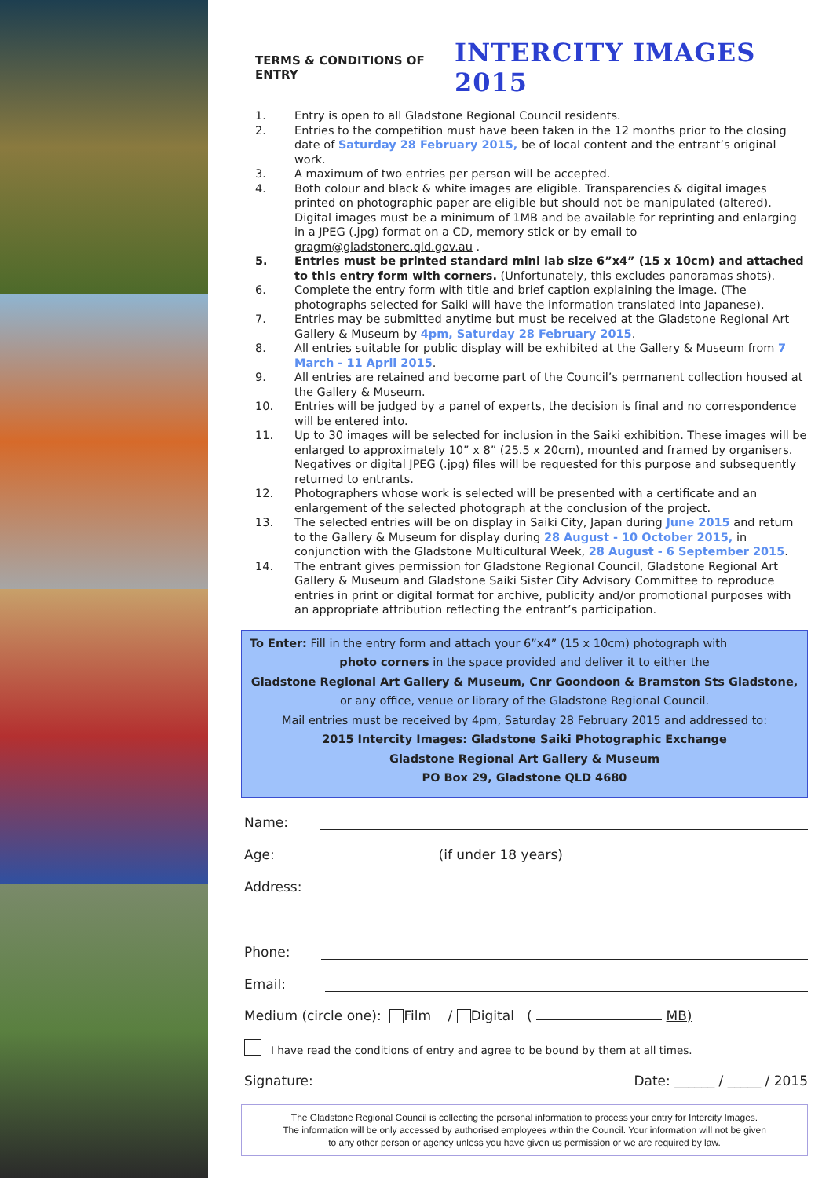TERMS & CONDITIONS OF ENTRY
INTERCITY IMAGES 2015
1. Entry is open to all Gladstone Regional Council residents.
2. Entries to the competition must have been taken in the 12 months prior to the closing date of Saturday 28 February 2015, be of local content and the entrant’s original work.
3. A maximum of two entries per person will be accepted.
4. Both colour and black & white images are eligible. Transparencies & digital images printed on photographic paper are eligible but should not be manipulated (altered). Digital images must be a minimum of 1MB and be available for reprinting and enlarging in a JPEG (.jpg) format on a CD, memory stick or by email to gragm@gladstonerc.qld.gov.au .
5. Entries must be printed standard mini lab size 6”x4” (15 x 10cm) and attached to this entry form with corners. (Unfortunately, this excludes panoramas shots).
6. Complete the entry form with title and brief caption explaining the image. (The photographs selected for Saiki will have the information translated into Japanese).
7. Entries may be submitted anytime but must be received at the Gladstone Regional Art Gallery & Museum by 4pm, Saturday 28 February 2015.
8. All entries suitable for public display will be exhibited at the Gallery & Museum from 7 March - 11 April 2015.
9. All entries are retained and become part of the Council’s permanent collection housed at the Gallery & Museum.
10. Entries will be judged by a panel of experts, the decision is final and no correspondence will be entered into.
11. Up to 30 images will be selected for inclusion in the Saiki exhibition. These images will be enlarged to approximately 10” x 8” (25.5 x 20cm), mounted and framed by organisers. Negatives or digital JPEG (.jpg) files will be requested for this purpose and subsequently returned to entrants.
12. Photographers whose work is selected will be presented with a certificate and an enlargement of the selected photograph at the conclusion of the project.
13. The selected entries will be on display in Saiki City, Japan during June 2015 and return to the Gallery & Museum for display during 28 August - 10 October 2015, in conjunction with the Gladstone Multicultural Week, 28 August - 6 September 2015.
14. The entrant gives permission for Gladstone Regional Council, Gladstone Regional Art Gallery & Museum and Gladstone Saiki Sister City Advisory Committee to reproduce entries in print or digital format for archive, publicity and/or promotional purposes with an appropriate attribution reflecting the entrant’s participation.
To Enter: Fill in the entry form and attach your 6”x4” (15 x 10cm) photograph with
photo corners in the space provided and deliver it to either the
Gladstone Regional Art Gallery & Museum, Cnr Goondoon & Bramston Sts Gladstone,
or any office, venue or library of the Gladstone Regional Council.
Mail entries must be received by 4pm, Saturday 28 February 2015 and addressed to:
2015 Intercity Images: Gladstone Saiki Photographic Exchange
Gladstone Regional Art Gallery & Museum
PO Box 29, Gladstone QLD 4680
Name:
Age: (if under 18 years)
Address:
Phone:
Email:
Medium (circle one): Film / Digital ( MB)
I have read the conditions of entry and agree to be bound by them at all times.
Signature: Date: ______ / _____ / 2015
The Gladstone Regional Council is collecting the personal information to process your entry for Intercity Images.
The information will be only accessed by authorised employees within the Council. Your information will not be given
to any other person or agency unless you have given us permission or we are required by law.